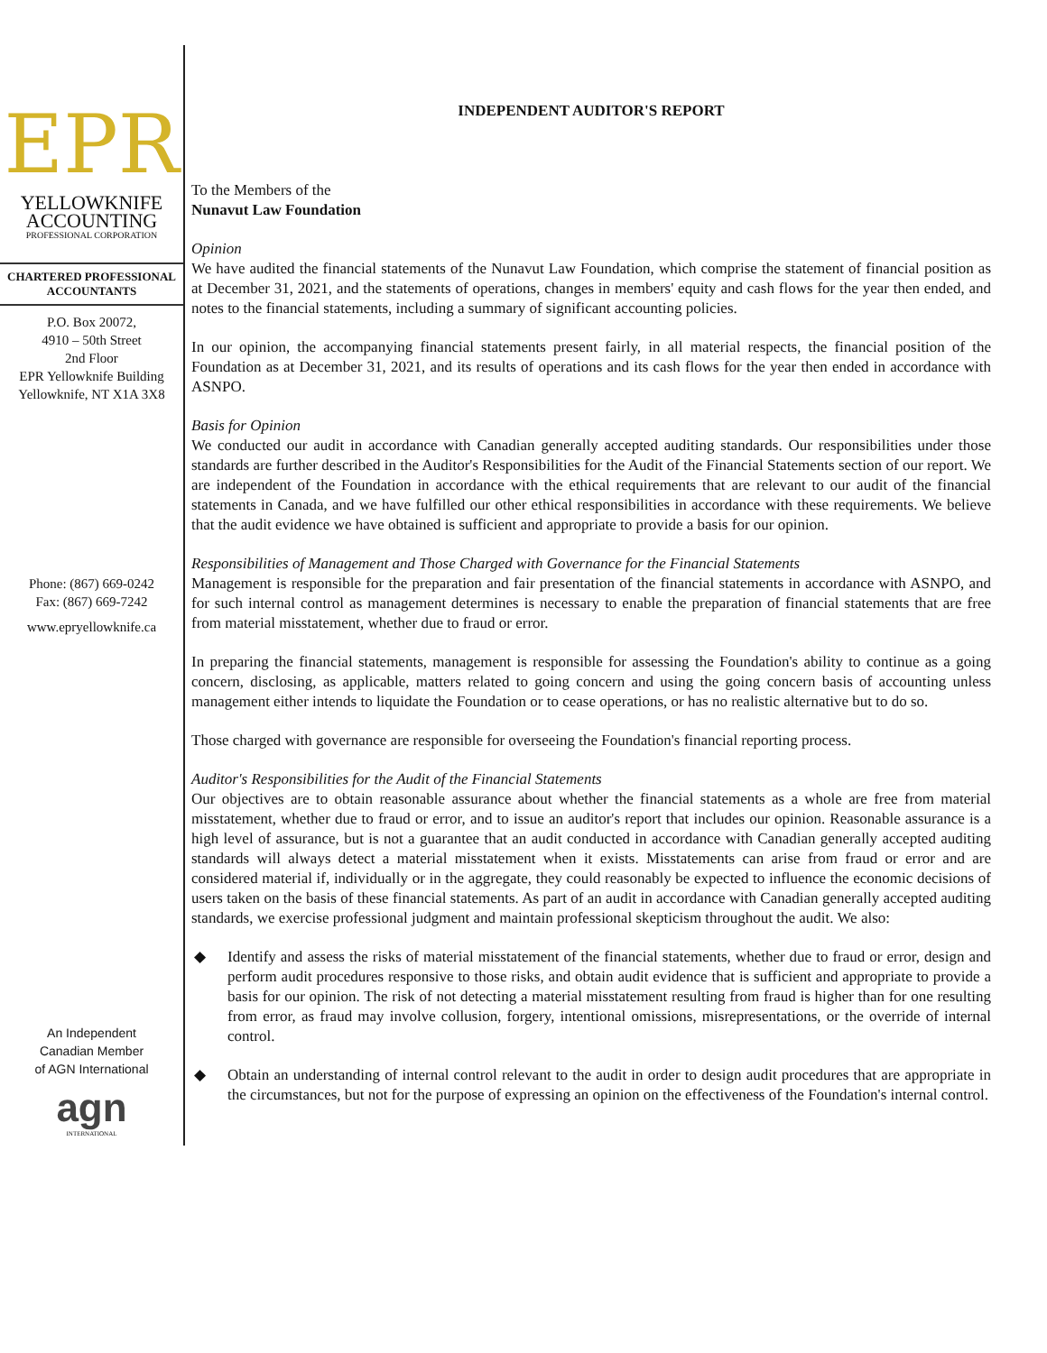EPR
YELLOWKNIFE
ACCOUNTING
PROFESSIONAL CORPORATION
CHARTERED PROFESSIONAL
ACCOUNTANTS
P.O. Box 20072,
4910 – 50th Street
2nd Floor
EPR Yellowknife Building
Yellowknife, NT X1A 3X8
Phone: (867) 669-0242
Fax: (867) 669-7242
www.epryellowknife.ca
An Independent
Canadian Member
of AGN International
agn
INTERNATIONAL
INDEPENDENT AUDITOR'S REPORT
To the Members of the
Nunavut Law Foundation
Opinion
We have audited the financial statements of the Nunavut Law Foundation, which comprise the statement of financial position as at December 31, 2021, and the statements of operations, changes in members' equity and cash flows for the year then ended, and notes to the financial statements, including a summary of significant accounting policies.
In our opinion, the accompanying financial statements present fairly, in all material respects, the financial position of the Foundation as at December 31, 2021, and its results of operations and its cash flows for the year then ended in accordance with ASNPO.
Basis for Opinion
We conducted our audit in accordance with Canadian generally accepted auditing standards. Our responsibilities under those standards are further described in the Auditor's Responsibilities for the Audit of the Financial Statements section of our report. We are independent of the Foundation in accordance with the ethical requirements that are relevant to our audit of the financial statements in Canada, and we have fulfilled our other ethical responsibilities in accordance with these requirements. We believe that the audit evidence we have obtained is sufficient and appropriate to provide a basis for our opinion.
Responsibilities of Management and Those Charged with Governance for the Financial Statements
Management is responsible for the preparation and fair presentation of the financial statements in accordance with ASNPO, and for such internal control as management determines is necessary to enable the preparation of financial statements that are free from material misstatement, whether due to fraud or error.
In preparing the financial statements, management is responsible for assessing the Foundation's ability to continue as a going concern, disclosing, as applicable, matters related to going concern and using the going concern basis of accounting unless management either intends to liquidate the Foundation or to cease operations, or has no realistic alternative but to do so.
Those charged with governance are responsible for overseeing the Foundation's financial reporting process.
Auditor's Responsibilities for the Audit of the Financial Statements
Our objectives are to obtain reasonable assurance about whether the financial statements as a whole are free from material misstatement, whether due to fraud or error, and to issue an auditor's report that includes our opinion. Reasonable assurance is a high level of assurance, but is not a guarantee that an audit conducted in accordance with Canadian generally accepted auditing standards will always detect a material misstatement when it exists. Misstatements can arise from fraud or error and are considered material if, individually or in the aggregate, they could reasonably be expected to influence the economic decisions of users taken on the basis of these financial statements. As part of an audit in accordance with Canadian generally accepted auditing standards, we exercise professional judgment and maintain professional skepticism throughout the audit. We also:
◆ Identify and assess the risks of material misstatement of the financial statements, whether due to fraud or error, design and perform audit procedures responsive to those risks, and obtain audit evidence that is sufficient and appropriate to provide a basis for our opinion. The risk of not detecting a material misstatement resulting from fraud is higher than for one resulting from error, as fraud may involve collusion, forgery, intentional omissions, misrepresentations, or the override of internal control.
◆ Obtain an understanding of internal control relevant to the audit in order to design audit procedures that are appropriate in the circumstances, but not for the purpose of expressing an opinion on the effectiveness of the Foundation's internal control.